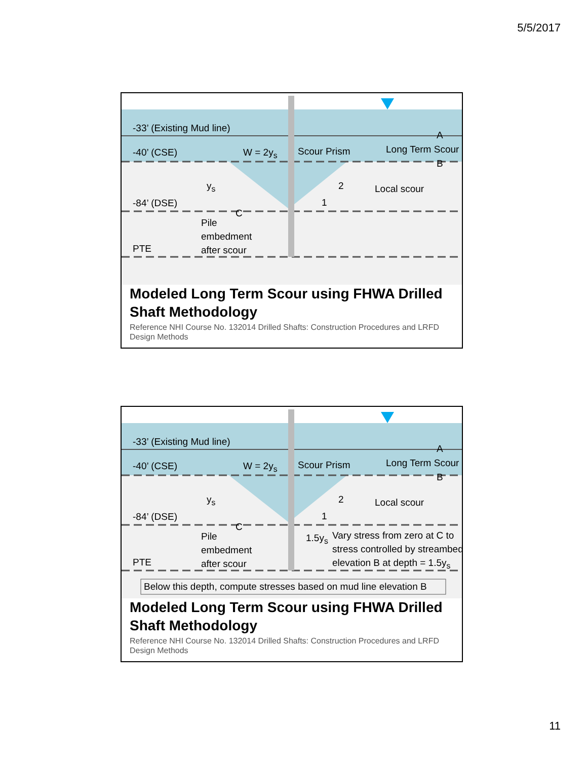5/5/2017
-33’ (Existing Mud line)
-40’ (CSE) W = 2y<sub>s</sub> Scour Prism Long Term Scour
A
B
y<sub>s</sub> 2 Local scour
1 -84’ (DSE)
C
Pile embedment after scour
PTE
Modeled Long Term Scour using FHWA Drilled Shaft Methodology
Reference NHI Course No. 132014 Drilled Shafts: Construction Procedures and LRFD Design Methods
-33’ (Existing Mud line)
-40’ (CSE) W = 2y<sub>s</sub> Scour Prism Long Term Scour
A
B
y<sub>s</sub> 2 Local scour
1 -84’ (DSE)
C
Pile embedment after scour
PTE
1.5y<sub>s</sub> Vary stress from zero at C to stress controlled by streambed elevation B at depth = 1.5y<sub>s</sub>
Below this depth, compute stresses based on mud line elevation B
Modeled Long Term Scour using FHWA Drilled Shaft Methodology
Reference NHI Course No. 132014 Drilled Shafts: Construction Procedures and LRFD Design Methods
11